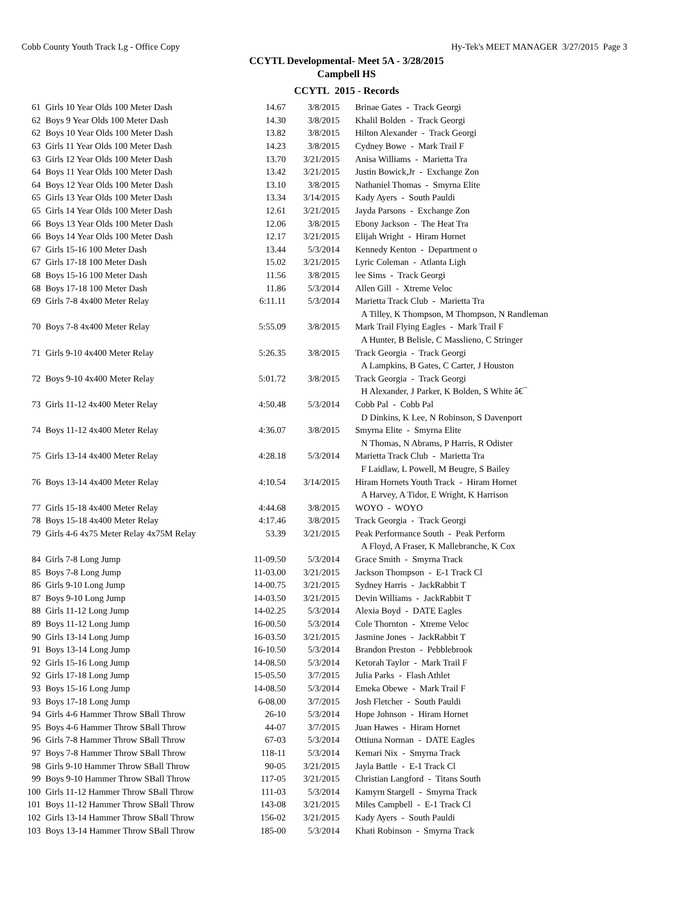Cobb County Youth Track Lg - Office Copy Hy-Tek's MEET MANAGER 3/27/2015 Page 3
CCYTL Developmental- Meet 5A - 3/28/2015
Campbell HS
CCYTL 2015 - Records
| 61 | Girls 10 Year Olds 100 Meter Dash | 14.67 | 3/8/2015 | Brinae Gates - Track Georgi |
| 62 | Boys 9 Year Olds 100 Meter Dash | 14.30 | 3/8/2015 | Khalil Bolden - Track Georgi |
| 62 | Boys 10 Year Olds 100 Meter Dash | 13.82 | 3/8/2015 | Hilton Alexander - Track Georgi |
| 63 | Girls 11 Year Olds 100 Meter Dash | 14.23 | 3/8/2015 | Cydney Bowe - Mark Trail F |
| 63 | Girls 12 Year Olds 100 Meter Dash | 13.70 | 3/21/2015 | Anisa Williams - Marietta Tra |
| 64 | Boys 11 Year Olds 100 Meter Dash | 13.42 | 3/21/2015 | Justin Bowick,Jr - Exchange Zon |
| 64 | Boys 12 Year Olds 100 Meter Dash | 13.10 | 3/8/2015 | Nathaniel Thomas - Smyrna Elite |
| 65 | Girls 13 Year Olds 100 Meter Dash | 13.34 | 3/14/2015 | Kady Ayers - South Pauldi |
| 65 | Girls 14 Year Olds 100 Meter Dash | 12.61 | 3/21/2015 | Jayda Parsons - Exchange Zon |
| 66 | Boys 13 Year Olds 100 Meter Dash | 12.06 | 3/8/2015 | Ebony Jackson - The Heat Tra |
| 66 | Boys 14 Year Olds 100 Meter Dash | 12.17 | 3/21/2015 | Elijah Wright - Hiram Hornet |
| 67 | Girls 15-16 100 Meter Dash | 13.44 | 5/3/2014 | Kennedy Kenton - Department o |
| 67 | Girls 17-18 100 Meter Dash | 15.02 | 3/21/2015 | Lyric Coleman - Atlanta Ligh |
| 68 | Boys 15-16 100 Meter Dash | 11.56 | 3/8/2015 | lee Sims - Track Georgi |
| 68 | Boys 17-18 100 Meter Dash | 11.86 | 5/3/2014 | Allen Gill - Xtreme Veloc |
| 69 | Girls 7-8 4x400 Meter Relay | 6:11.11 | 5/3/2014 | Marietta Track Club - Marietta Tra |
| | | | | A Tilley, K Thompson, M Thompson, N Randleman |
| 70 | Boys 7-8 4x400 Meter Relay | 5:55.09 | 3/8/2015 | Mark Trail Flying Eagles - Mark Trail F |
| | | | | A Hunter, B Belisle, C Masslieno, C Stringer |
| 71 | Girls 9-10 4x400 Meter Relay | 5:26.35 | 3/8/2015 | Track Georgia - Track Georgi |
| | | | | A Lampkins, B Gates, C Carter, J Houston |
| 72 | Boys 9-10 4x400 Meter Relay | 5:01.72 | 3/8/2015 | Track Georgia - Track Georgi |
| | | | | H Alexander, J Parker, K Bolden, S White â€¯ |
| 73 | Girls 11-12 4x400 Meter Relay | 4:50.48 | 5/3/2014 | Cobb Pal - Cobb Pal |
| | | | | D Dinkins, K Lee, N Robinson, S Davenport |
| 74 | Boys 11-12 4x400 Meter Relay | 4:36.07 | 3/8/2015 | Smyrna Elite - Smyrna Elite |
| | | | | N Thomas, N Abrams, P Harris, R Odister |
| 75 | Girls 13-14 4x400 Meter Relay | 4:28.18 | 5/3/2014 | Marietta Track Club - Marietta Tra |
| | | | | F Laidlaw, L Powell, M Beugre, S Bailey |
| 76 | Boys 13-14 4x400 Meter Relay | 4:10.54 | 3/14/2015 | Hiram Hornets Youth Track - Hiram Hornet |
| | | | | A Harvey, A Tidor, E Wright, K Harrison |
| 77 | Girls 15-18 4x400 Meter Relay | 4:44.68 | 3/8/2015 | WOYO - WOYO |
| 78 | Boys 15-18 4x400 Meter Relay | 4:17.46 | 3/8/2015 | Track Georgia - Track Georgi |
| 79 | Girls 4-6 4x75 Meter Relay 4x75M Relay | 53.39 | 3/21/2015 | Peak Performance South - Peak Perform |
| | | | | A Floyd, A Fraser, K Mallebranche, K Cox |
| 84 | Girls 7-8 Long Jump | 11-09.50 | 5/3/2014 | Grace Smith - Smyrna Track |
| 85 | Boys 7-8 Long Jump | 11-03.00 | 3/21/2015 | Jackson Thompson - E-1 Track Cl |
| 86 | Girls 9-10 Long Jump | 14-00.75 | 3/21/2015 | Sydney Harris - JackRabbit T |
| 87 | Boys 9-10 Long Jump | 14-03.50 | 3/21/2015 | Devin Williams - JackRabbit T |
| 88 | Girls 11-12 Long Jump | 14-02.25 | 5/3/2014 | Alexia Boyd - DATE Eagles |
| 89 | Boys 11-12 Long Jump | 16-00.50 | 5/3/2014 | Cole Thornton - Xtreme Veloc |
| 90 | Girls 13-14 Long Jump | 16-03.50 | 3/21/2015 | Jasmine Jones - JackRabbit T |
| 91 | Boys 13-14 Long Jump | 16-10.50 | 5/3/2014 | Brandon Preston - Pebblebrook |
| 92 | Girls 15-16 Long Jump | 14-08.50 | 5/3/2014 | Ketorah Taylor - Mark Trail F |
| 92 | Girls 17-18 Long Jump | 15-05.50 | 3/7/2015 | Julia Parks - Flash Athlet |
| 93 | Boys 15-16 Long Jump | 14-08.50 | 5/3/2014 | Emeka Obewe - Mark Trail F |
| 93 | Boys 17-18 Long Jump | 6-08.00 | 3/7/2015 | Josh Fletcher - South Pauldi |
| 94 | Girls 4-6 Hammer Throw SBall Throw | 26-10 | 5/3/2014 | Hope Johnson - Hiram Hornet |
| 95 | Boys 4-6 Hammer Throw SBall Throw | 44-07 | 3/7/2015 | Juan Hawes - Hiram Hornet |
| 96 | Girls 7-8 Hammer Throw SBall Throw | 67-03 | 5/3/2014 | Ottiuna Norman - DATE Eagles |
| 97 | Boys 7-8 Hammer Throw SBall Throw | 118-11 | 5/3/2014 | Kemari Nix - Smyrna Track |
| 98 | Girls 9-10 Hammer Throw SBall Throw | 90-05 | 3/21/2015 | Jayla Battle - E-1 Track Cl |
| 99 | Boys 9-10 Hammer Throw SBall Throw | 117-05 | 3/21/2015 | Christian Langford - Titans South |
| 100 | Girls 11-12 Hammer Throw SBall Throw | 111-03 | 5/3/2014 | Kamyrn Stargell - Smyrna Track |
| 101 | Boys 11-12 Hammer Throw SBall Throw | 143-08 | 3/21/2015 | Miles Campbell - E-1 Track Cl |
| 102 | Girls 13-14 Hammer Throw SBall Throw | 156-02 | 3/21/2015 | Kady Ayers - South Pauldi |
| 103 | Boys 13-14 Hammer Throw SBall Throw | 185-00 | 5/3/2014 | Khati Robinson - Smyrna Track |